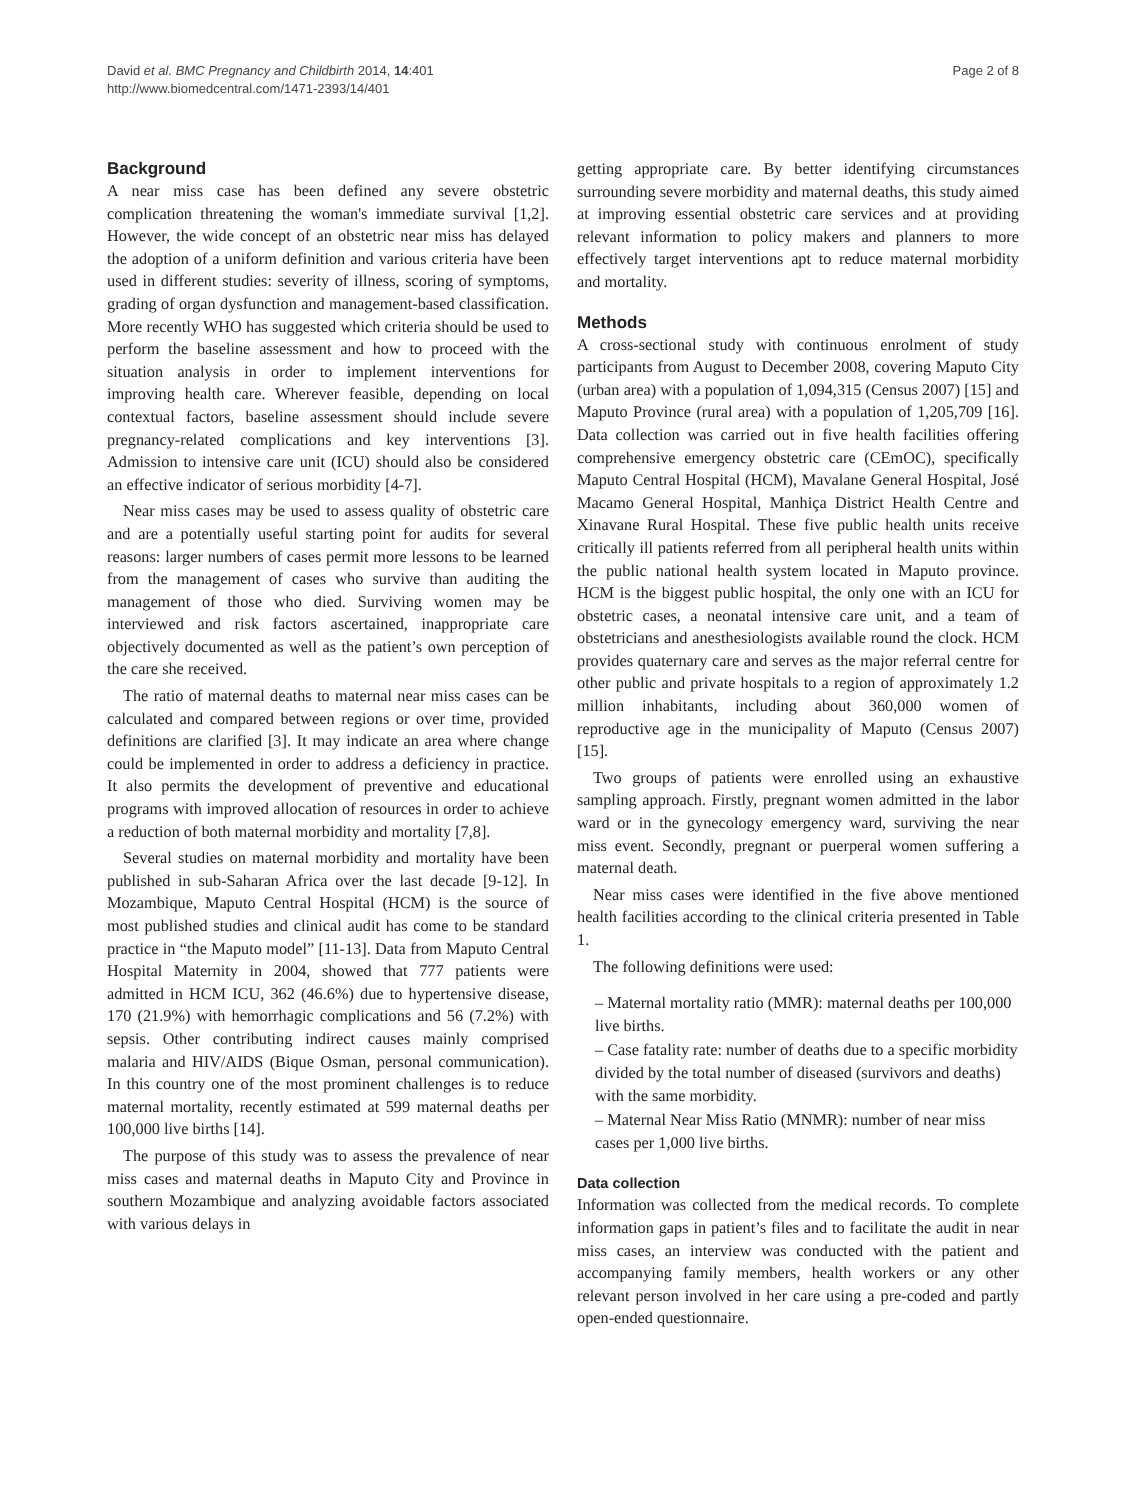David et al. BMC Pregnancy and Childbirth 2014, 14:401
http://www.biomedcentral.com/1471-2393/14/401
Page 2 of 8
Background
A near miss case has been defined any severe obstetric complication threatening the woman's immediate survival [1,2]. However, the wide concept of an obstetric near miss has delayed the adoption of a uniform definition and various criteria have been used in different studies: severity of illness, scoring of symptoms, grading of organ dysfunction and management-based classification. More recently WHO has suggested which criteria should be used to perform the baseline assessment and how to proceed with the situation analysis in order to implement interventions for improving health care. Wherever feasible, depending on local contextual factors, baseline assessment should include severe pregnancy-related complications and key interventions [3]. Admission to intensive care unit (ICU) should also be considered an effective indicator of serious morbidity [4-7].
Near miss cases may be used to assess quality of obstetric care and are a potentially useful starting point for audits for several reasons: larger numbers of cases permit more lessons to be learned from the management of cases who survive than auditing the management of those who died. Surviving women may be interviewed and risk factors ascertained, inappropriate care objectively documented as well as the patient’s own perception of the care she received.
The ratio of maternal deaths to maternal near miss cases can be calculated and compared between regions or over time, provided definitions are clarified [3]. It may indicate an area where change could be implemented in order to address a deficiency in practice. It also permits the development of preventive and educational programs with improved allocation of resources in order to achieve a reduction of both maternal morbidity and mortality [7,8].
Several studies on maternal morbidity and mortality have been published in sub-Saharan Africa over the last decade [9-12]. In Mozambique, Maputo Central Hospital (HCM) is the source of most published studies and clinical audit has come to be standard practice in “the Maputo model” [11-13]. Data from Maputo Central Hospital Maternity in 2004, showed that 777 patients were admitted in HCM ICU, 362 (46.6%) due to hypertensive disease, 170 (21.9%) with hemorrhagic complications and 56 (7.2%) with sepsis. Other contributing indirect causes mainly comprised malaria and HIV/AIDS (Bique Osman, personal communication). In this country one of the most prominent challenges is to reduce maternal mortality, recently estimated at 599 maternal deaths per 100,000 live births [14].
The purpose of this study was to assess the prevalence of near miss cases and maternal deaths in Maputo City and Province in southern Mozambique and analyzing avoidable factors associated with various delays in
getting appropriate care. By better identifying circumstances surrounding severe morbidity and maternal deaths, this study aimed at improving essential obstetric care services and at providing relevant information to policy makers and planners to more effectively target interventions apt to reduce maternal morbidity and mortality.
Methods
A cross-sectional study with continuous enrolment of study participants from August to December 2008, covering Maputo City (urban area) with a population of 1,094,315 (Census 2007) [15] and Maputo Province (rural area) with a population of 1,205,709 [16]. Data collection was carried out in five health facilities offering comprehensive emergency obstetric care (CEmOC), specifically Maputo Central Hospital (HCM), Mavalane General Hospital, José Macamo General Hospital, Manhiça District Health Centre and Xinavane Rural Hospital. These five public health units receive critically ill patients referred from all peripheral health units within the public national health system located in Maputo province. HCM is the biggest public hospital, the only one with an ICU for obstetric cases, a neonatal intensive care unit, and a team of obstetricians and anesthesiologists available round the clock. HCM provides quaternary care and serves as the major referral centre for other public and private hospitals to a region of approximately 1.2 million inhabitants, including about 360,000 women of reproductive age in the municipality of Maputo (Census 2007) [15].
Two groups of patients were enrolled using an exhaustive sampling approach. Firstly, pregnant women admitted in the labor ward or in the gynecology emergency ward, surviving the near miss event. Secondly, pregnant or puerperal women suffering a maternal death.
Near miss cases were identified in the five above mentioned health facilities according to the clinical criteria presented in Table 1.
The following definitions were used:
– Maternal mortality ratio (MMR): maternal deaths per 100,000 live births.
– Case fatality rate: number of deaths due to a specific morbidity divided by the total number of diseased (survivors and deaths) with the same morbidity.
– Maternal Near Miss Ratio (MNMR): number of near miss cases per 1,000 live births.
Data collection
Information was collected from the medical records. To complete information gaps in patient’s files and to facilitate the audit in near miss cases, an interview was conducted with the patient and accompanying family members, health workers or any other relevant person involved in her care using a pre-coded and partly open-ended questionnaire.